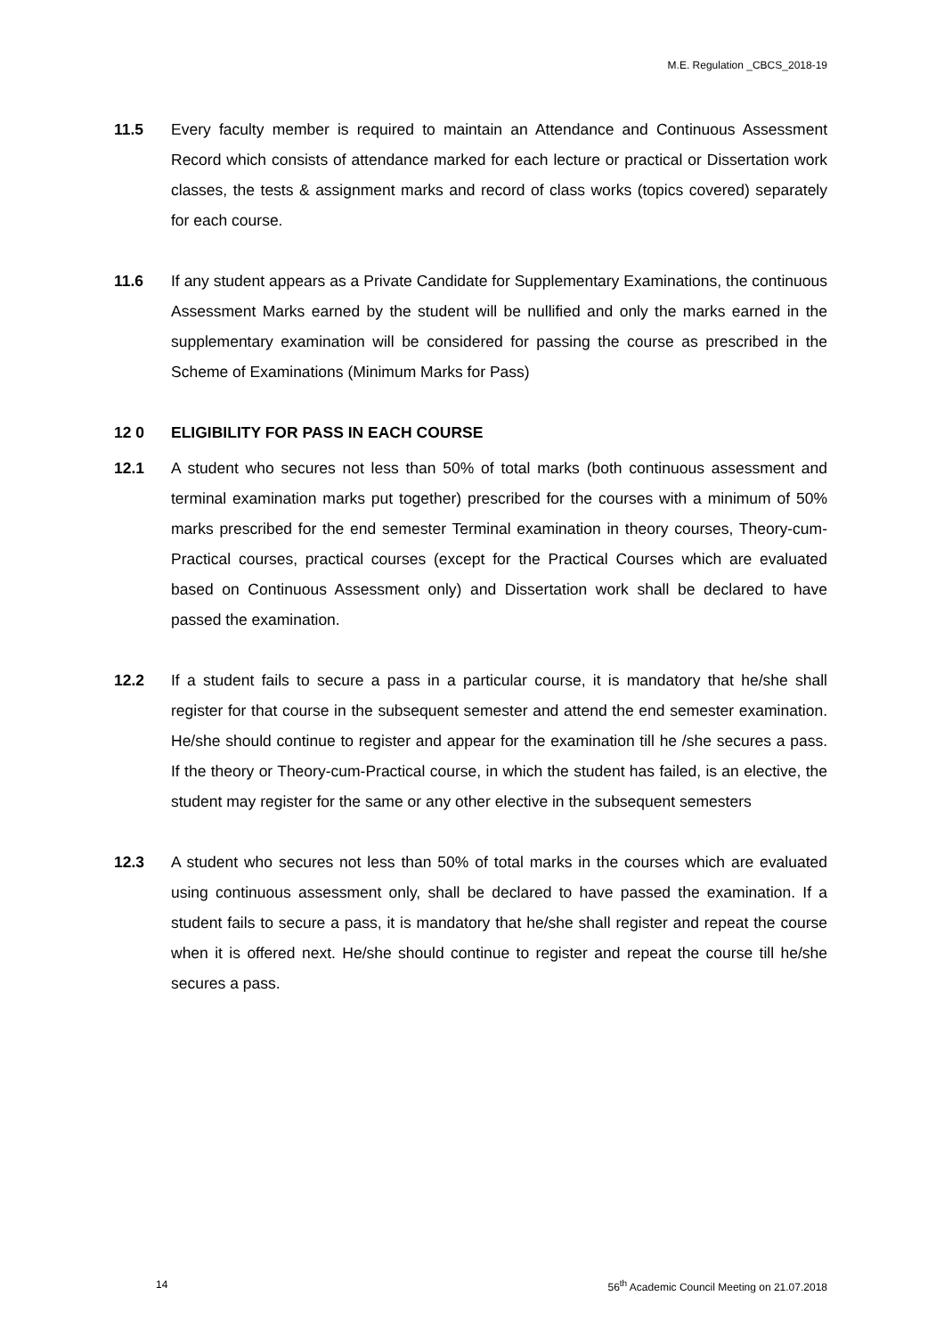M.E. Regulation _CBCS_2018-19
11.5 Every faculty member is required to maintain an Attendance and Continuous Assessment Record which consists of attendance marked for each lecture or practical or Dissertation work classes, the tests & assignment marks and record of class works (topics covered) separately for each course.
11.6 If any student appears as a Private Candidate for Supplementary Examinations, the continuous Assessment Marks earned by the student will be nullified and only the marks earned in the supplementary examination will be considered for passing the course as prescribed in the Scheme of Examinations (Minimum Marks for Pass)
12 0 ELIGIBILITY FOR PASS IN EACH COURSE
12.1 A student who secures not less than 50% of total marks (both continuous assessment and terminal examination marks put together) prescribed for the courses with a minimum of 50% marks prescribed for the end semester Terminal examination in theory courses, Theory-cum-Practical courses, practical courses (except for the Practical Courses which are evaluated based on Continuous Assessment only) and Dissertation work shall be declared to have passed the examination.
12.2 If a student fails to secure a pass in a particular course, it is mandatory that he/she shall register for that course in the subsequent semester and attend the end semester examination. He/she should continue to register and appear for the examination till he /she secures a pass. If the theory or Theory-cum-Practical course, in which the student has failed, is an elective, the student may register for the same or any other elective in the subsequent semesters
12.3 A student who secures not less than 50% of total marks in the courses which are evaluated using continuous assessment only, shall be declared to have passed the examination. If a student fails to secure a pass, it is mandatory that he/she shall register and repeat the course when it is offered next. He/she should continue to register and repeat the course till he/she secures a pass.
14 56<sup>th</sup> Academic Council Meeting on 21.07.2018